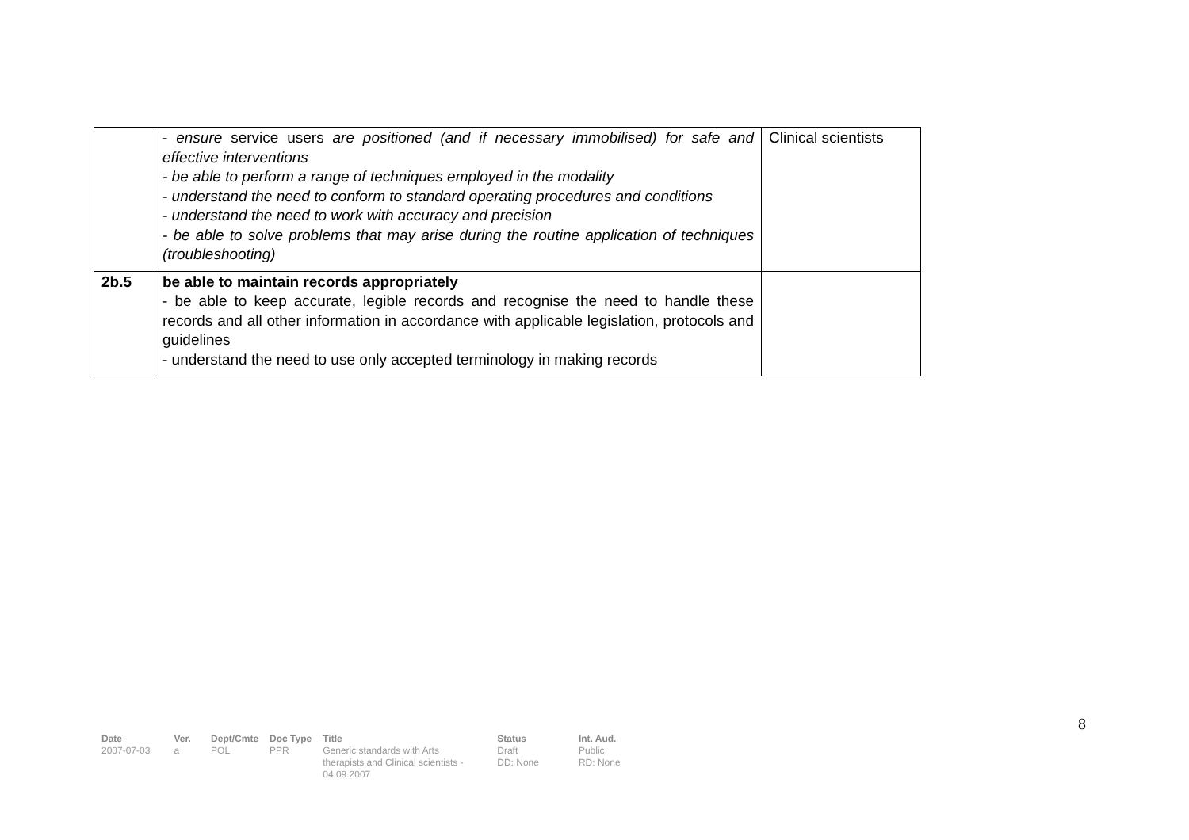| | - ensure service users are positioned (and if necessary immobilised) for safe and effective interventions - be able to perform a range of techniques employed in the modality - understand the need to conform to standard operating procedures and conditions - understand the need to work with accuracy and precision - be able to solve problems that may arise during the routine application of techniques (troubleshooting) | Clinical scientists |
| 2b.5 | be able to maintain records appropriately - be able to keep accurate, legible records and recognise the need to handle these records and all other information in accordance with applicable legislation, protocols and guidelines - understand the need to use only accepted terminology in making records | |
8
| Date | Ver. | Dept/Cmte | Doc Type | Title | Status | Int. Aud. |
| --- | --- | --- | --- | --- | --- | --- |
| 2007-07-03 | a | POL | PPR | Generic standards with Arts therapists and Clinical scientists - 04.09.2007 | Draft DD: None | Public RD: None |